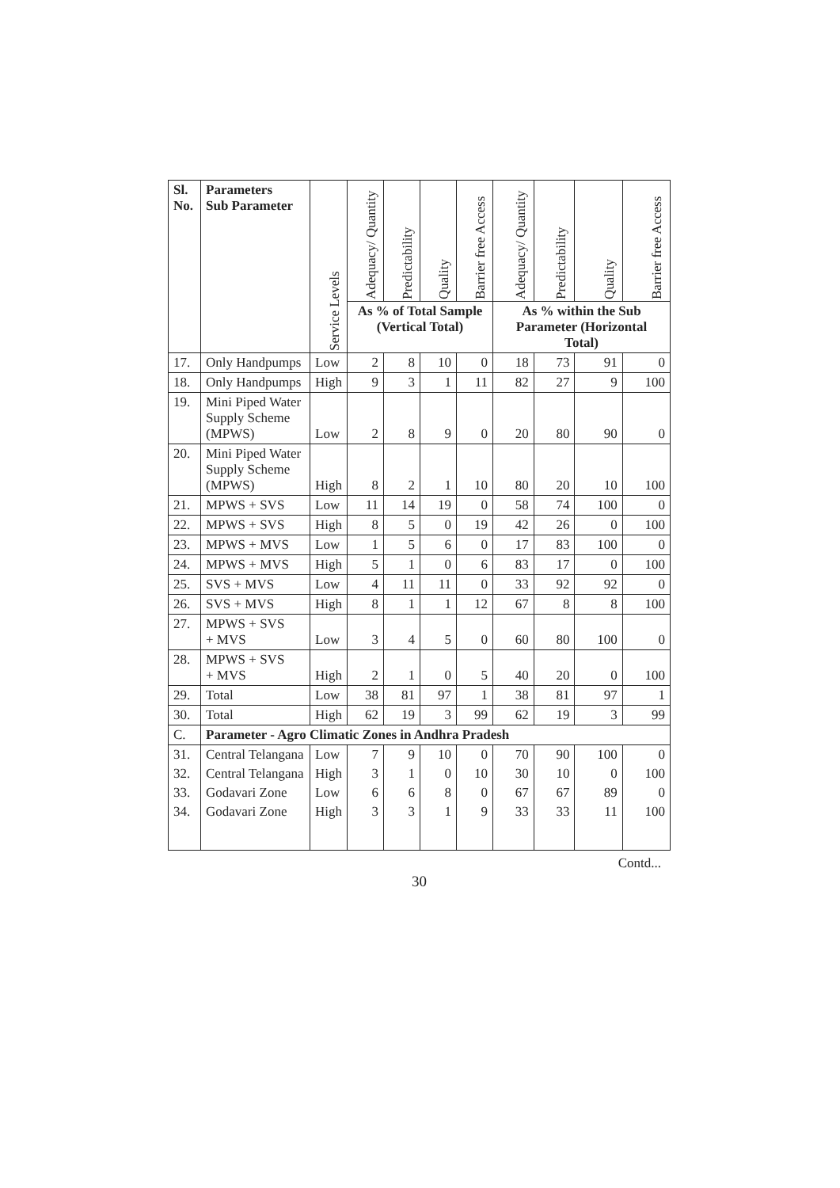| Sl. No. | Parameters Sub Parameter | Service Levels | Adequacy/ Quantity | Predictability | Quality | Barrier free Access | Adequacy/ Quantity | Predictability | Quality | Barrier free Access |
| --- | --- | --- | --- | --- | --- | --- | --- | --- | --- | --- |
| | | | As % of Total Sample (Vertical Total) | | | | As % within the Sub Parameter (Horizontal Total) | | | |
| 17. | Only Handpumps | Low | 2 | 8 | 10 | 0 | 18 | 73 | 91 | 0 |
| 18. | Only Handpumps | High | 9 | 3 | 1 | 11 | 82 | 27 | 9 | 100 |
| 19. | Mini Piped Water Supply Scheme (MPWS) | Low | 2 | 8 | 9 | 0 | 20 | 80 | 90 | 0 |
| 20. | Mini Piped Water Supply Scheme (MPWS) | High | 8 | 2 | 1 | 10 | 80 | 20 | 10 | 100 |
| 21. | MPWS + SVS | Low | 11 | 14 | 19 | 0 | 58 | 74 | 100 | 0 |
| 22. | MPWS + SVS | High | 8 | 5 | 0 | 19 | 42 | 26 | 0 | 100 |
| 23. | MPWS + MVS | Low | 1 | 5 | 6 | 0 | 17 | 83 | 100 | 0 |
| 24. | MPWS + MVS | High | 5 | 1 | 0 | 6 | 83 | 17 | 0 | 100 |
| 25. | SVS + MVS | Low | 4 | 11 | 11 | 0 | 33 | 92 | 92 | 0 |
| 26. | SVS + MVS | High | 8 | 1 | 1 | 12 | 67 | 8 | 8 | 100 |
| 27. | MPWS + SVS + MVS | Low | 3 | 4 | 5 | 0 | 60 | 80 | 100 | 0 |
| 28. | MPWS + SVS + MVS | High | 2 | 1 | 0 | 5 | 40 | 20 | 0 | 100 |
| 29. | Total | Low | 38 | 81 | 97 | 1 | 38 | 81 | 97 | 1 |
| 30. | Total | High | 62 | 19 | 3 | 99 | 62 | 19 | 3 | 99 |
| C. | Parameter - Agro Climatic Zones in Andhra Pradesh | | | | | | | | | |
| 31. | Central Telangana | Low | 7 | 9 | 10 | 0 | 70 | 90 | 100 | 0 |
| 32. | Central Telangana | High | 3 | 1 | 0 | 10 | 30 | 10 | 0 | 100 |
| 33. | Godavari Zone | Low | 6 | 6 | 8 | 0 | 67 | 67 | 89 | 0 |
| 34. | Godavari Zone | High | 3 | 3 | 1 | 9 | 33 | 33 | 11 | 100 |
Contd...
30